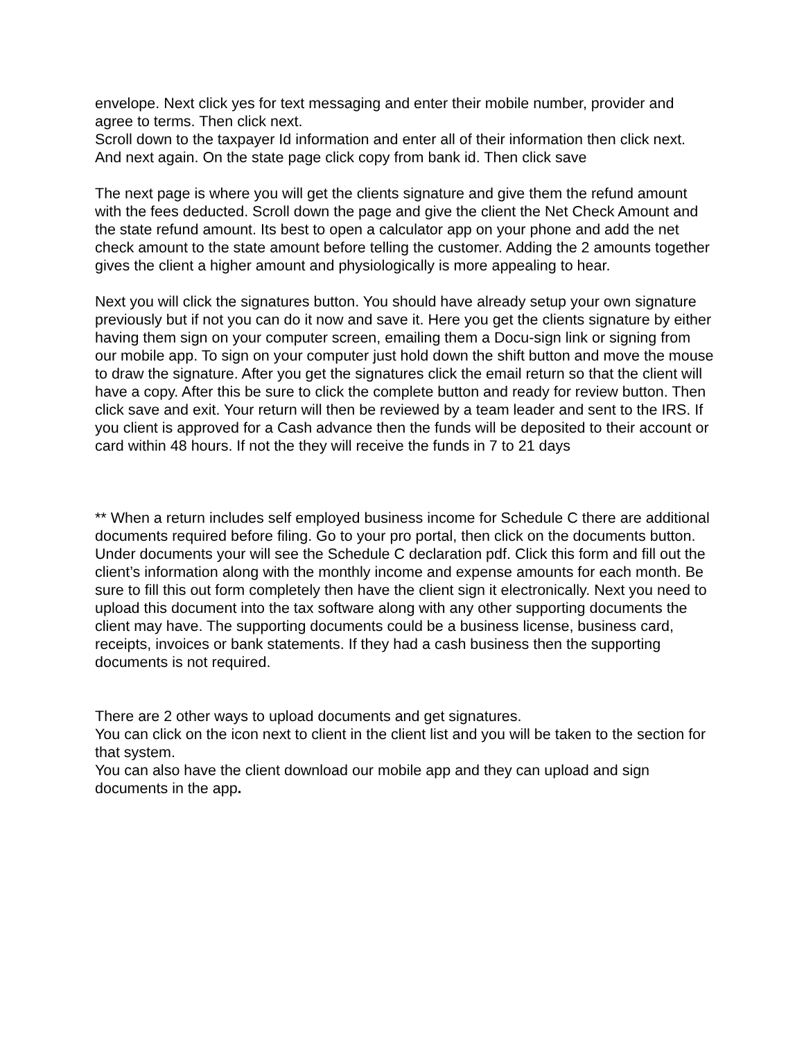envelope. Next click yes for text messaging and enter their mobile number, provider and agree to terms. Then click next.
Scroll down to the taxpayer Id information and enter all of their information then click next. And next again. On the state page click copy from bank id. Then click save
The next page is where you will get the clients signature and give them the refund amount with the fees deducted. Scroll down the page and give the client the Net Check Amount and the state refund amount. Its best to open a calculator app on your phone and add the net check amount to the state amount before telling the customer. Adding the 2 amounts together gives the client a higher amount and physiologically is more appealing to hear.
Next you will click the signatures button. You should have already setup your own signature previously but if not you can do it now and save it. Here you get the clients signature by either having them sign on your computer screen, emailing them a Docu-sign link or signing from our mobile app. To sign on your computer just hold down the shift button and move the mouse to draw the signature. After you get the signatures click the email return so that the client will have a copy. After this be sure to click the complete button and ready for review button. Then click save and exit. Your return will then be reviewed by a team leader and sent to the IRS. If you client is approved for a Cash advance then the funds will be deposited to their account or card within 48 hours. If not the they will receive the funds in 7 to 21 days
** When a return includes self employed business income for Schedule C there are additional documents required before filing. Go to your pro portal, then click on the documents button. Under documents your will see the Schedule C declaration pdf. Click this form and fill out the client’s information along with the monthly income and expense amounts for each month. Be sure to fill this out form completely then have the client sign it electronically. Next you need to upload this document into the tax software along with any other supporting documents the client may have. The supporting documents could be a business license, business card, receipts, invoices or bank statements. If they had a cash business then the supporting documents is not required.
There are 2 other ways to upload documents and get signatures.
You can click on the icon next to client in the client list and you will be taken to the section for that system.
You can also have the client download our mobile app and they can upload and sign documents in the app.